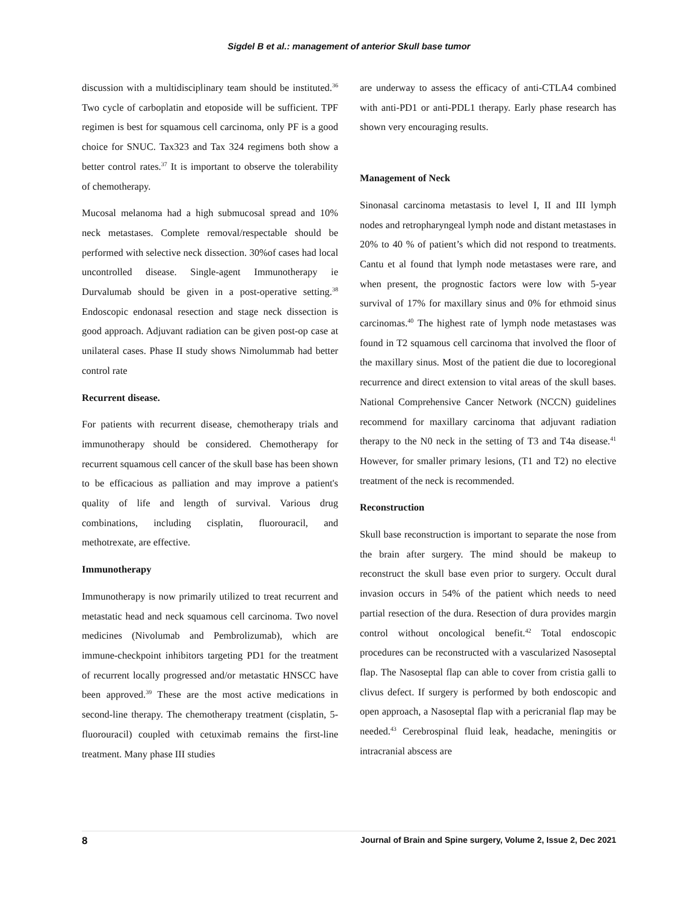Sigdel B et al.: management of anterior Skull base tumor
discussion with a multidisciplinary team should be instituted.<sup>36</sup> Two cycle of carboplatin and etoposide will be sufficient. TPF regimen is best for squamous cell carcinoma, only PF is a good choice for SNUC. Tax323 and Tax 324 regimens both show a better control rates.<sup>37</sup> It is important to observe the tolerability of chemotherapy.
Mucosal melanoma had a high submucosal spread and 10% neck metastases. Complete removal/respectable should be performed with selective neck dissection. 30%of cases had local uncontrolled disease. Single-agent Immunotherapy ie Durvalumab should be given in a post-operative setting.<sup>38</sup> Endoscopic endonasal resection and stage neck dissection is good approach. Adjuvant radiation can be given post-op case at unilateral cases. Phase II study shows Nimolummab had better control rate
Recurrent disease.
For patients with recurrent disease, chemotherapy trials and immunotherapy should be considered. Chemotherapy for recurrent squamous cell cancer of the skull base has been shown to be efficacious as palliation and may improve a patient's quality of life and length of survival. Various drug combinations, including cisplatin, fluorouracil, and methotrexate, are effective.
Immunotherapy
Immunotherapy is now primarily utilized to treat recurrent and metastatic head and neck squamous cell carcinoma. Two novel medicines (Nivolumab and Pembrolizumab), which are immune-checkpoint inhibitors targeting PD1 for the treatment of recurrent locally progressed and/or metastatic HNSCC have been approved.<sup>39</sup> These are the most active medications in second-line therapy. The chemotherapy treatment (cisplatin, 5-fluorouracil) coupled with cetuximab remains the first-line treatment. Many phase III studies
are underway to assess the efficacy of anti-CTLA4 combined with anti-PD1 or anti-PDL1 therapy. Early phase research has shown very encouraging results.
Management of Neck
Sinonasal carcinoma metastasis to level I, II and III lymph nodes and retropharyngeal lymph node and distant metastases in 20% to 40 % of patient’s which did not respond to treatments. Cantu et al found that lymph node metastases were rare, and when present, the prognostic factors were low with 5-year survival of 17% for maxillary sinus and 0% for ethmoid sinus carcinomas.<sup>40</sup> The highest rate of lymph node metastases was found in T2 squamous cell carcinoma that involved the floor of the maxillary sinus. Most of the patient die due to locoregional recurrence and direct extension to vital areas of the skull bases. National Comprehensive Cancer Network (NCCN) guidelines recommend for maxillary carcinoma that adjuvant radiation therapy to the N0 neck in the setting of T3 and T4a disease.<sup>41</sup> However, for smaller primary lesions, (T1 and T2) no elective treatment of the neck is recommended.
Reconstruction
Skull base reconstruction is important to separate the nose from the brain after surgery. The mind should be makeup to reconstruct the skull base even prior to surgery. Occult dural invasion occurs in 54% of the patient which needs to need partial resection of the dura. Resection of dura provides margin control without oncological benefit.<sup>42</sup> Total endoscopic procedures can be reconstructed with a vascularized Nasoseptal flap. The Nasoseptal flap can able to cover from cristia galli to clivus defect. If surgery is performed by both endoscopic and open approach, a Nasoseptal flap with a pericranial flap may be needed.<sup>43</sup> Cerebrospinal fluid leak, headache, meningitis or intracranial abscess are
8 Journal of Brain and Spine surgery, Volume 2, Issue 2, Dec 2021